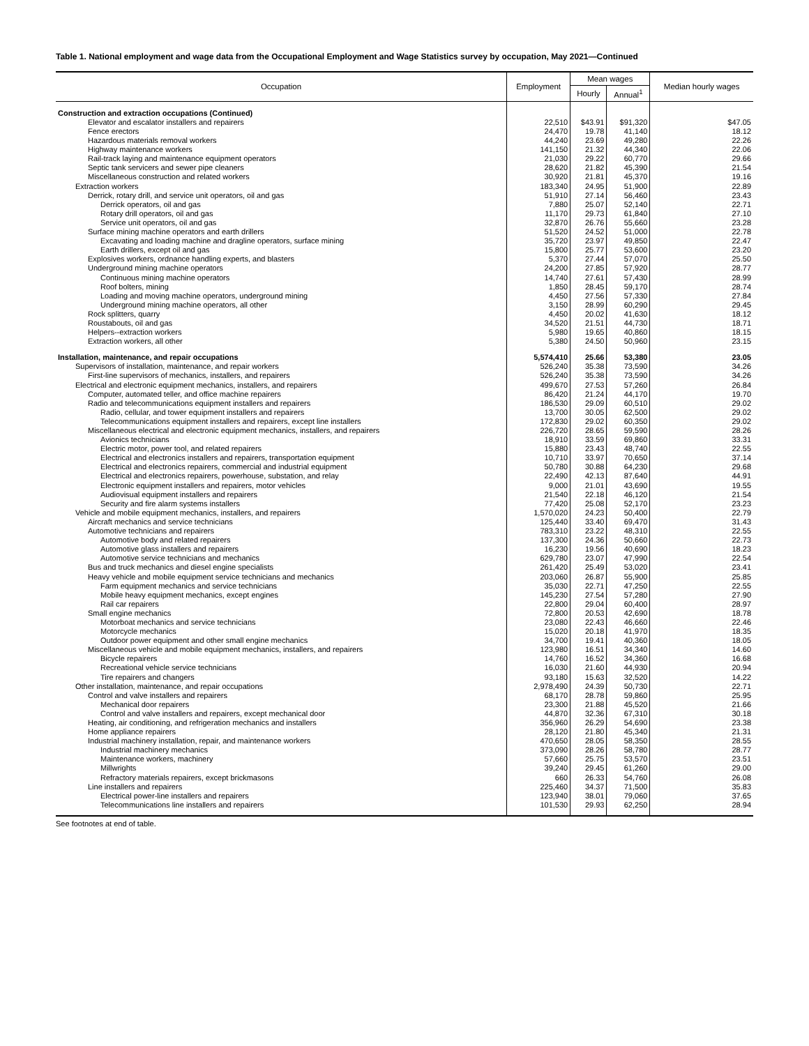Table 1. National employment and wage data from the Occupational Employment and Wage Statistics survey by occupation, May 2021—Continued
| Occupation | Employment | Mean wages | | Median hourly wages |
| --- | --- | --- | --- | --- |
| | | Hourly | Annual<sup>1</sup> | |
| Construction and extraction occupations (Continued) | | | | |
| Elevator and escalator installers and repairers | 22,510 | $43.91 | $91,320 | $47.05 |
| Fence erectors | 24,470 | 19.78 | 41,140 | 18.12 |
| Hazardous materials removal workers | 44,240 | 23.69 | 49,280 | 22.26 |
| Highway maintenance workers | 141,150 | 21.32 | 44,340 | 22.06 |
| Rail-track laying and maintenance equipment operators | 21,030 | 29.22 | 60,770 | 29.66 |
| Septic tank servicers and sewer pipe cleaners | 28,620 | 21.82 | 45,390 | 21.54 |
| Miscellaneous construction and related workers | 30,920 | 21.81 | 45,370 | 19.16 |
| Extraction workers | 183,340 | 24.95 | 51,900 | 22.89 |
| Derrick, rotary drill, and service unit operators, oil and gas | 51,910 | 27.14 | 56,460 | 23.43 |
| Derrick operators, oil and gas | 7,880 | 25.07 | 52,140 | 22.71 |
| Rotary drill operators, oil and gas | 11,170 | 29.73 | 61,840 | 27.10 |
| Service unit operators, oil and gas | 32,870 | 26.76 | 55,660 | 23.28 |
| Surface mining machine operators and earth drillers | 51,520 | 24.52 | 51,000 | 22.78 |
| Excavating and loading machine and dragline operators, surface mining | 35,720 | 23.97 | 49,850 | 22.47 |
| Earth drillers, except oil and gas | 15,800 | 25.77 | 53,600 | 23.20 |
| Explosives workers, ordnance handling experts, and blasters | 5,370 | 27.44 | 57,070 | 25.50 |
| Underground mining machine operators | 24,200 | 27.85 | 57,920 | 28.77 |
| Continuous mining machine operators | 14,740 | 27.61 | 57,430 | 28.99 |
| Roof bolters, mining | 1,850 | 28.45 | 59,170 | 28.74 |
| Loading and moving machine operators, underground mining | 4,450 | 27.56 | 57,330 | 27.84 |
| Underground mining machine operators, all other | 3,150 | 28.99 | 60,290 | 29.45 |
| Rock splitters, quarry | 4,450 | 20.02 | 41,630 | 18.12 |
| Roustabouts, oil and gas | 34,520 | 21.51 | 44,730 | 18.71 |
| Helpers--extraction workers | 5,980 | 19.65 | 40,860 | 18.15 |
| Extraction workers, all other | 5,380 | 24.50 | 50,960 | 23.15 |
| Installation, maintenance, and repair occupations | 5,574,410 | 25.66 | 53,380 | 23.05 |
| Supervisors of installation, maintenance, and repair workers | 526,240 | 35.38 | 73,590 | 34.26 |
| First-line supervisors of mechanics, installers, and repairers | 526,240 | 35.38 | 73,590 | 34.26 |
| Electrical and electronic equipment mechanics, installers, and repairers | 499,670 | 27.53 | 57,260 | 26.84 |
| Computer, automated teller, and office machine repairers | 86,420 | 21.24 | 44,170 | 19.70 |
| Radio and telecommunications equipment installers and repairers | 186,530 | 29.09 | 60,510 | 29.02 |
| Radio, cellular, and tower equipment installers and repairers | 13,700 | 30.05 | 62,500 | 29.02 |
| Telecommunications equipment installers and repairers, except line installers | 172,830 | 29.02 | 60,350 | 29.02 |
| Miscellaneous electrical and electronic equipment mechanics, installers, and repairers | 226,720 | 28.65 | 59,590 | 28.26 |
| Avionics technicians | 18,910 | 33.59 | 69,860 | 33.31 |
| Electric motor, power tool, and related repairers | 15,880 | 23.43 | 48,740 | 22.55 |
| Electrical and electronics installers and repairers, transportation equipment | 10,710 | 33.97 | 70,650 | 37.14 |
| Electrical and electronics repairers, commercial and industrial equipment | 50,780 | 30.88 | 64,230 | 29.68 |
| Electrical and electronics repairers, powerhouse, substation, and relay | 22,490 | 42.13 | 87,640 | 44.91 |
| Electronic equipment installers and repairers, motor vehicles | 9,000 | 21.01 | 43,690 | 19.55 |
| Audiovisual equipment installers and repairers | 21,540 | 22.18 | 46,120 | 21.54 |
| Security and fire alarm systems installers | 77,420 | 25.08 | 52,170 | 23.23 |
| Vehicle and mobile equipment mechanics, installers, and repairers | 1,570,020 | 24.23 | 50,400 | 22.79 |
| Aircraft mechanics and service technicians | 125,440 | 33.40 | 69,470 | 31.43 |
| Automotive technicians and repairers | 783,310 | 23.22 | 48,310 | 22.55 |
| Automotive body and related repairers | 137,300 | 24.36 | 50,660 | 22.73 |
| Automotive glass installers and repairers | 16,230 | 19.56 | 40,690 | 18.23 |
| Automotive service technicians and mechanics | 629,780 | 23.07 | 47,990 | 22.54 |
| Bus and truck mechanics and diesel engine specialists | 261,420 | 25.49 | 53,020 | 23.41 |
| Heavy vehicle and mobile equipment service technicians and mechanics | 203,060 | 26.87 | 55,900 | 25.85 |
| Farm equipment mechanics and service technicians | 35,030 | 22.71 | 47,250 | 22.55 |
| Mobile heavy equipment mechanics, except engines | 145,230 | 27.54 | 57,280 | 27.90 |
| Rail car repairers | 22,800 | 29.04 | 60,400 | 28.97 |
| Small engine mechanics | 72,800 | 20.53 | 42,690 | 18.78 |
| Motorboat mechanics and service technicians | 23,080 | 22.43 | 46,660 | 22.46 |
| Motorcycle mechanics | 15,020 | 20.18 | 41,970 | 18.35 |
| Outdoor power equipment and other small engine mechanics | 34,700 | 19.41 | 40,360 | 18.05 |
| Miscellaneous vehicle and mobile equipment mechanics, installers, and repairers | 123,980 | 16.51 | 34,340 | 14.60 |
| Bicycle repairers | 14,760 | 16.52 | 34,360 | 16.68 |
| Recreational vehicle service technicians | 16,030 | 21.60 | 44,930 | 20.94 |
| Tire repairers and changers | 93,180 | 15.63 | 32,520 | 14.22 |
| Other installation, maintenance, and repair occupations | 2,978,490 | 24.39 | 50,730 | 22.71 |
| Control and valve installers and repairers | 68,170 | 28.78 | 59,860 | 25.95 |
| Mechanical door repairers | 23,300 | 21.88 | 45,520 | 21.66 |
| Control and valve installers and repairers, except mechanical door | 44,870 | 32.36 | 67,310 | 30.18 |
| Heating, air conditioning, and refrigeration mechanics and installers | 356,960 | 26.29 | 54,690 | 23.38 |
| Home appliance repairers | 28,120 | 21.80 | 45,340 | 21.31 |
| Industrial machinery installation, repair, and maintenance workers | 470,650 | 28.05 | 58,350 | 28.55 |
| Industrial machinery mechanics | 373,090 | 28.26 | 58,780 | 28.77 |
| Maintenance workers, machinery | 57,660 | 25.75 | 53,570 | 23.51 |
| Millwrights | 39,240 | 29.45 | 61,260 | 29.00 |
| Refractory materials repairers, except brickmasons | 660 | 26.33 | 54,760 | 26.08 |
| Line installers and repairers | 225,460 | 34.37 | 71,500 | 35.83 |
| Electrical power-line installers and repairers | 123,940 | 38.01 | 79,060 | 37.65 |
| Telecommunications line installers and repairers | 101,530 | 29.93 | 62,250 | 28.94 |
See footnotes at end of table.